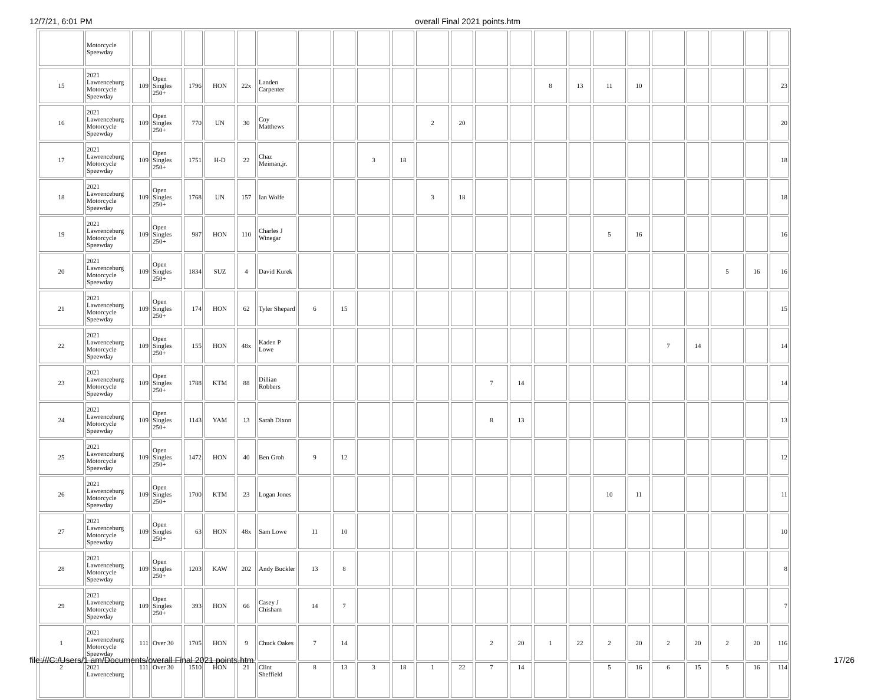12/7/21, 6:01 PM overall Final 2021 points.htm
| | Motorcycle Speewday | | | | | | | | | | | | | | | | | | | | | | | |
| 15 | 2021 Lawrenceburg Motorcycle Speewday | 109 | Open Singles 250+ | 1796 | HON | 22x | Landen Carpenter | | | | | | | | | 8 | 13 | 11 | 10 | | | | | 23 |
| 16 | 2021 Lawrenceburg Motorcycle Speewday | 109 | Open Singles 250+ | 770 | UN | 30 | Coy Matthews | | | | | 2 | 20 | | | | | | | | | | | 20 |
| 17 | 2021 Lawrenceburg Motorcycle Speewday | 109 | Open Singles 250+ | 1751 | H-D | 22 | Chaz Meiman,jr. | | | 3 | 18 | | | | | | | | | | | | | 18 |
| 18 | 2021 Lawrenceburg Motorcycle Speewday | 109 | Open Singles 250+ | 1768 | UN | 157 | Ian Wolfe | | | | | 3 | 18 | | | | | | | | | | | 18 |
| 19 | 2021 Lawrenceburg Motorcycle Speewday | 109 | Open Singles 250+ | 987 | HON | 110 | Charles J Winegar | | | | | | | | | | | 5 | 16 | | | | | 16 |
| 20 | 2021 Lawrenceburg Motorcycle Speewday | 109 | Open Singles 250+ | 1834 | SUZ | 4 | David Kurek | | | | | | | | | | | | | | | 5 | 16 | 16 |
| 21 | 2021 Lawrenceburg Motorcycle Speewday | 109 | Open Singles 250+ | 174 | HON | 62 | Tyler Shepard | 6 | 15 | | | | | | | | | | | | | | | 15 |
| 22 | 2021 Lawrenceburg Motorcycle Speewday | 109 | Open Singles 250+ | 155 | HON | 48x | Kaden P Lowe | | | | | | | | | | | | | 7 | 14 | | | 14 |
| 23 | 2021 Lawrenceburg Motorcycle Speewday | 109 | Open Singles 250+ | 1788 | KTM | 88 | Dillian Robbers | | | | | | | 7 | 14 | | | | | | | | | 14 |
| 24 | 2021 Lawrenceburg Motorcycle Speewday | 109 | Open Singles 250+ | 1143 | YAM | 13 | Sarah Dixon | | | | | | | 8 | 13 | | | | | | | | | 13 |
| 25 | 2021 Lawrenceburg Motorcycle Speewday | 109 | Open Singles 250+ | 1472 | HON | 40 | Ben Groh | 9 | 12 | | | | | | | | | | | | | | | 12 |
| 26 | 2021 Lawrenceburg Motorcycle Speewday | 109 | Open Singles 250+ | 1700 | KTM | 23 | Logan Jones | | | | | | | | | | | 10 | 11 | | | | | 11 |
| 27 | 2021 Lawrenceburg Motorcycle Speewday | 109 | Open Singles 250+ | 63 | HON | 48x | Sam Lowe | 11 | 10 | | | | | | | | | | | | | | | 10 |
| 28 | 2021 Lawrenceburg Motorcycle Speewday | 109 | Open Singles 250+ | 1203 | KAW | 202 | Andy Buckler | 13 | 8 | | | | | | | | | | | | | | | 8 |
| 29 | 2021 Lawrenceburg Motorcycle Speewday | 109 | Open Singles 250+ | 393 | HON | 66 | Casey J Chisham | 14 | 7 | | | | | | | | | | | | | | | 7 |
| 1 | 2021 Lawrenceburg Motorcycle Speewday | 111 | Over 30 | 1705 | HON | 9 | Chuck Oakes | 7 | 14 | | | | | 2 | 20 | 1 | 22 | 2 | 20 | 2 | 20 | 2 | 20 | 116 |
| 2 | 2021 Lawrenceburg | 111 | Over 30 | 1510 | HON | 21 | Clint Sheffield | 8 | 13 | 3 | 18 | 1 | 22 | 7 | 14 | | | 5 | 16 | 6 | 15 | 5 | 16 | 114 |
file:///C:/Users/1 am/Documents/overall Final 2021 points.htm 17/26